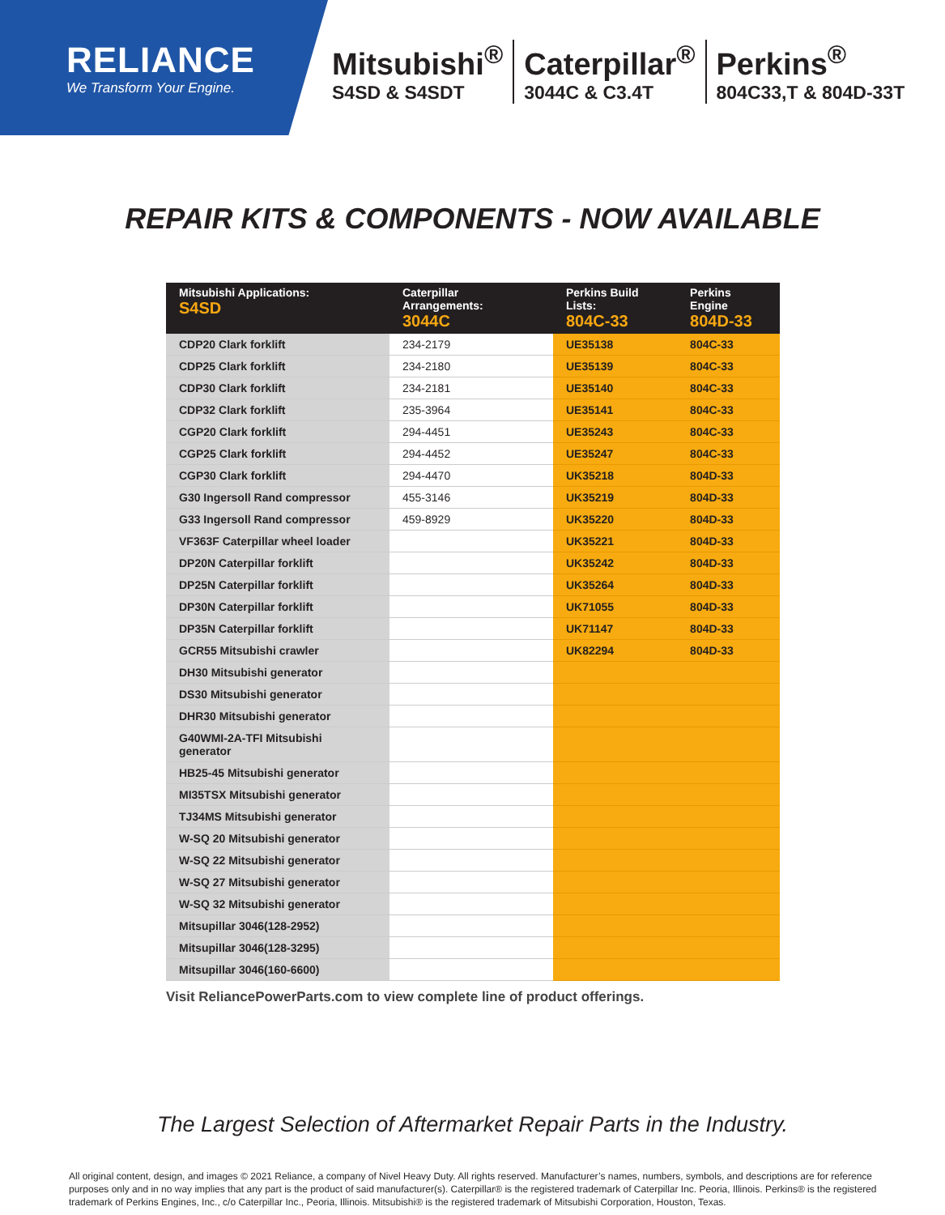RELIANCE
We Transform Your Engine.
Mitsubishi<sup>®</sup>
S4SD & S4SDT
Caterpillar<sup>®</sup>
3044C & C3.4T
Perkins<sup>®</sup>
804C33,T & 804D-33T
REPAIR KITS & COMPONENTS - NOW AVAILABLE
| Mitsubishi Applications: S4SD | Caterpillar Arrangements: 3044C | Perkins Build Lists: 804C-33 | Perkins Engine 804D-33 |
| --- | --- | --- | --- |
| CDP20 Clark forklift | 234-2179 | UE35138 | 804C-33 |
| CDP25 Clark forklift | 234-2180 | UE35139 | 804C-33 |
| CDP30 Clark forklift | 234-2181 | UE35140 | 804C-33 |
| CDP32 Clark forklift | 235-3964 | UE35141 | 804C-33 |
| CGP20 Clark forklift | 294-4451 | UE35243 | 804C-33 |
| CGP25 Clark forklift | 294-4452 | UE35247 | 804C-33 |
| CGP30 Clark forklift | 294-4470 | UK35218 | 804D-33 |
| G30 Ingersoll Rand compressor | 455-3146 | UK35219 | 804D-33 |
| G33 Ingersoll Rand compressor | 459-8929 | UK35220 | 804D-33 |
| VF363F Caterpillar wheel loader | | UK35221 | 804D-33 |
| DP20N Caterpillar forklift | | UK35242 | 804D-33 |
| DP25N Caterpillar forklift | | UK35264 | 804D-33 |
| DP30N Caterpillar forklift | | UK71055 | 804D-33 |
| DP35N Caterpillar forklift | | UK71147 | 804D-33 |
| GCR55 Mitsubishi crawler | | UK82294 | 804D-33 |
| DH30 Mitsubishi generator | | | |
| DS30 Mitsubishi generator | | | |
| DHR30 Mitsubishi generator | | | |
| G40WMI-2A-TFI Mitsubishi generator | | | |
| HB25-45 Mitsubishi generator | | | |
| MI35TSX Mitsubishi generator | | | |
| TJ34MS Mitsubishi generator | | | |
| W-SQ 20 Mitsubishi generator | | | |
| W-SQ 22 Mitsubishi generator | | | |
| W-SQ 27 Mitsubishi generator | | | |
| W-SQ 32 Mitsubishi generator | | | |
| Mitsupillar 3046(128-2952) | | | |
| Mitsupillar 3046(128-3295) | | | |
| Mitsupillar 3046(160-6600) | | | |
Visit ReliancePowerParts.com to view complete line of product offerings.
The Largest Selection of Aftermarket Repair Parts in the Industry.
All original content, design, and images © 2021 Reliance, a company of Nivel Heavy Duty. All rights reserved. Manufacturer’s names, numbers, symbols, and descriptions are for reference purposes only and in no way implies that any part is the product of said manufacturer(s). Caterpillar® is the registered trademark of Caterpillar Inc. Peoria, Illinois. Perkins® is the registered trademark of Perkins Engines, Inc., c/o Caterpillar Inc., Peoria, Illinois. Mitsubishi® is the registered trademark of Mitsubishi Corporation, Houston, Texas.